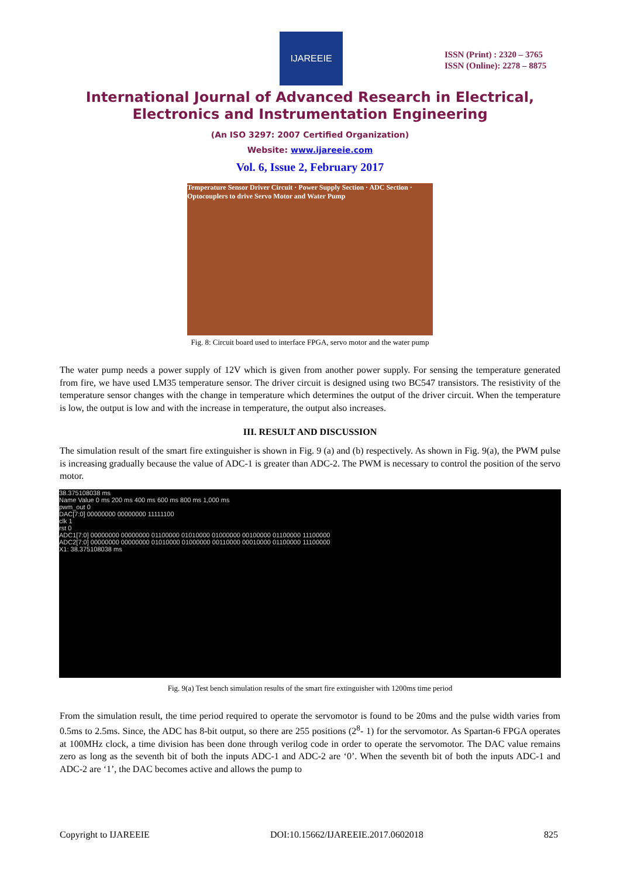IJAREEIE
ISSN (Print) : 2320 – 3765
ISSN (Online): 2278 – 8875
International Journal of Advanced Research in Electrical,
Electronics and Instrumentation Engineering
(An ISO 3297: 2007 Certified Organization)
Website: www.ijareeie.com
Vol. 6, Issue 2, February 2017
Temperature Sensor Driver Circuit · Power Supply Section · ADC Section · Optocouplers to drive Servo Motor and Water Pump
Fig. 8: Circuit board used to interface FPGA, servo motor and the water pump
The water pump needs a power supply of 12V which is given from another power supply. For sensing the temperature generated from fire, we have used LM35 temperature sensor. The driver circuit is designed using two BC547 transistors. The resistivity of the temperature sensor changes with the change in temperature which determines the output of the driver circuit. When the temperature is low, the output is low and with the increase in temperature, the output also increases.
III. RESULT AND DISCUSSION
The simulation result of the smart fire extinguisher is shown in Fig. 9 (a) and (b) respectively. As shown in Fig. 9(a), the PWM pulse is increasing gradually because the value of ADC-1 is greater than ADC-2. The PWM is necessary to control the position of the servo motor.
38.375108038 ms
Name Value 0 ms 200 ms 400 ms 600 ms 800 ms 1,000 ms
pwm_out 0
DAC[7:0] 00000000 00000000 11111100
clk 1
rst 0
ADC1[7:0] 00000000 00000000 01100000 01010000 01000000 00100000 01100000 11100000
ADC2[7:0] 00000000 00000000 01010000 01000000 00110000 00010000 01100000 11100000
X1: 38.375108038 ms
Fig. 9(a) Test bench simulation results of the smart fire extinguisher with 1200ms time period
From the simulation result, the time period required to operate the servomotor is found to be 20ms and the pulse width varies from 0.5ms to 2.5ms. Since, the ADC has 8-bit output, so there are 255 positions (2<sup>8</sup>- 1) for the servomotor. As Spartan-6 FPGA operates at 100MHz clock, a time division has been done through verilog code in order to operate the servomotor. The DAC value remains zero as long as the seventh bit of both the inputs ADC-1 and ADC-2 are ‘0’. When the seventh bit of both the inputs ADC-1 and ADC-2 are ‘1’, the DAC becomes active and allows the pump to
Copyright to IJAREEIE DOI:10.15662/IJAREEIE.2017.0602018 825